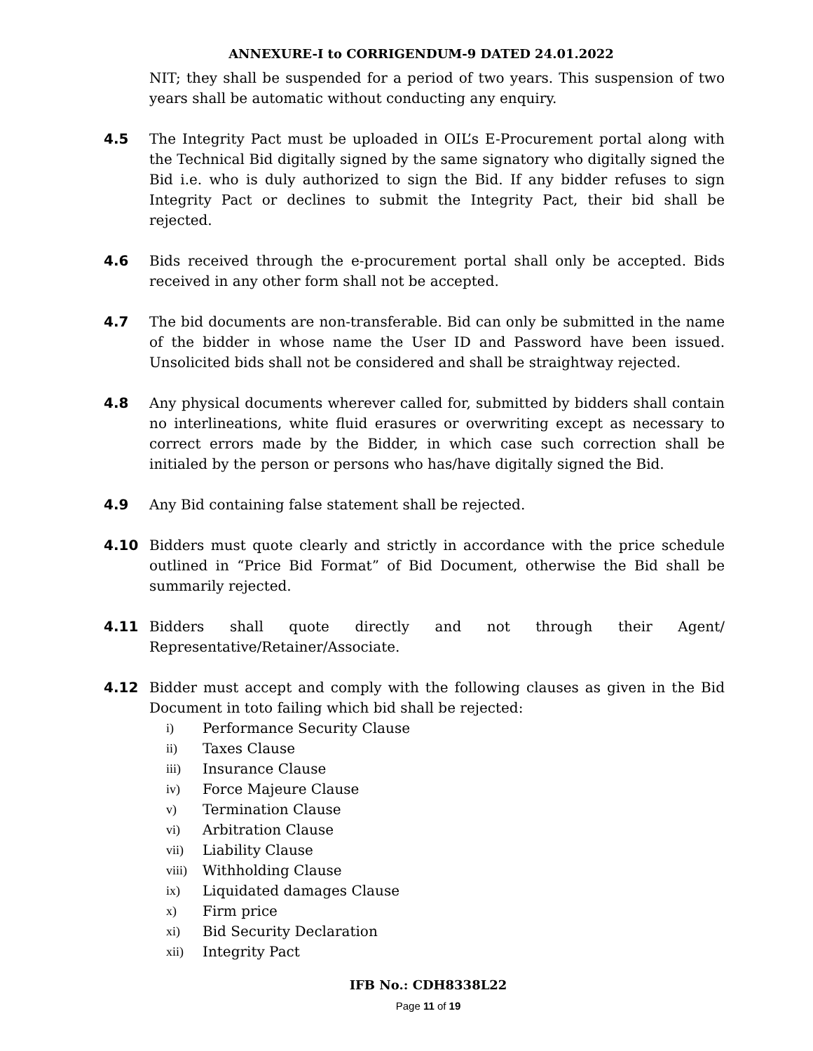ANNEXURE-I to CORRIGENDUM-9 DATED 24.01.2022
NIT; they shall be suspended for a period of two years. This suspension of two years shall be automatic without conducting any enquiry.
4.5 The Integrity Pact must be uploaded in OIL’s E-Procurement portal along with the Technical Bid digitally signed by the same signatory who digitally signed the Bid i.e. who is duly authorized to sign the Bid. If any bidder refuses to sign Integrity Pact or declines to submit the Integrity Pact, their bid shall be rejected.
4.6 Bids received through the e-procurement portal shall only be accepted. Bids received in any other form shall not be accepted.
4.7 The bid documents are non-transferable. Bid can only be submitted in the name of the bidder in whose name the User ID and Password have been issued. Unsolicited bids shall not be considered and shall be straightway rejected.
4.8 Any physical documents wherever called for, submitted by bidders shall contain no interlineations, white fluid erasures or overwriting except as necessary to correct errors made by the Bidder, in which case such correction shall be initialed by the person or persons who has/have digitally signed the Bid.
4.9 Any Bid containing false statement shall be rejected.
4.10 Bidders must quote clearly and strictly in accordance with the price schedule outlined in “Price Bid Format” of Bid Document, otherwise the Bid shall be summarily rejected.
4.11 Bidders shall quote directly and not through their Agent/ Representative/Retainer/Associate.
4.12 Bidder must accept and comply with the following clauses as given in the Bid Document in toto failing which bid shall be rejected:
i) Performance Security Clause
ii) Taxes Clause
iii) Insurance Clause
iv) Force Majeure Clause
v) Termination Clause
vi) Arbitration Clause
vii) Liability Clause
viii) Withholding Clause
ix) Liquidated damages Clause
x) Firm price
xi) Bid Security Declaration
xii) Integrity Pact
IFB No.: CDH8338L22
Page 11 of 19